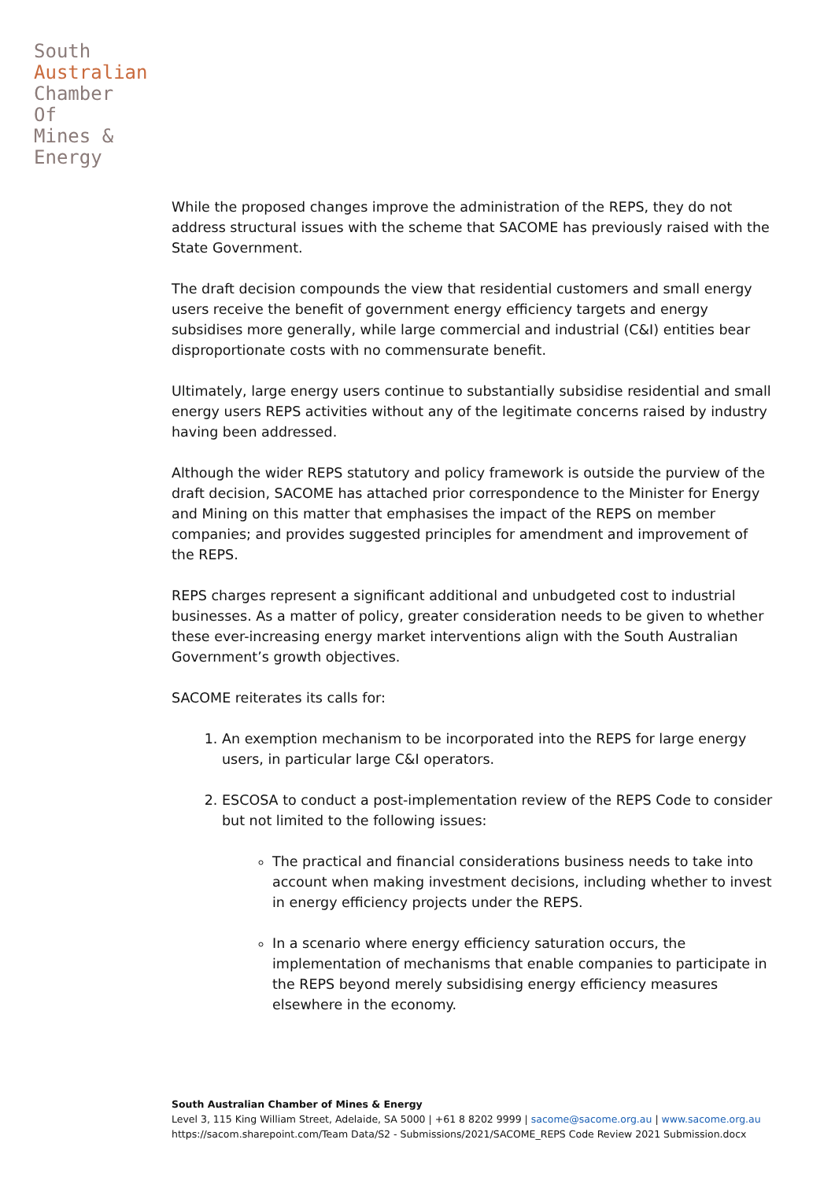South
Australian
Chamber
Of
Mines &
Energy
While the proposed changes improve the administration of the REPS, they do not address structural issues with the scheme that SACOME has previously raised with the State Government.
The draft decision compounds the view that residential customers and small energy users receive the benefit of government energy efficiency targets and energy subsidises more generally, while large commercial and industrial (C&I) entities bear disproportionate costs with no commensurate benefit.
Ultimately, large energy users continue to substantially subsidise residential and small energy users REPS activities without any of the legitimate concerns raised by industry having been addressed.
Although the wider REPS statutory and policy framework is outside the purview of the draft decision, SACOME has attached prior correspondence to the Minister for Energy and Mining on this matter that emphasises the impact of the REPS on member companies; and provides suggested principles for amendment and improvement of the REPS.
REPS charges represent a significant additional and unbudgeted cost to industrial businesses. As a matter of policy, greater consideration needs to be given to whether these ever-increasing energy market interventions align with the South Australian Government’s growth objectives.
SACOME reiterates its calls for:
1. An exemption mechanism to be incorporated into the REPS for large energy users, in particular large C&I operators.
2. ESCOSA to conduct a post-implementation review of the REPS Code to consider but not limited to the following issues:
The practical and financial considerations business needs to take into account when making investment decisions, including whether to invest in energy efficiency projects under the REPS.
In a scenario where energy efficiency saturation occurs, the implementation of mechanisms that enable companies to participate in the REPS beyond merely subsidising energy efficiency measures elsewhere in the economy.
South Australian Chamber of Mines & Energy
Level 3, 115 King William Street, Adelaide, SA 5000 | +61 8 8202 9999 | sacome@sacome.org.au | www.sacome.org.au
https://sacom.sharepoint.com/Team Data/S2 - Submissions/2021/SACOME_REPS Code Review 2021 Submission.docx